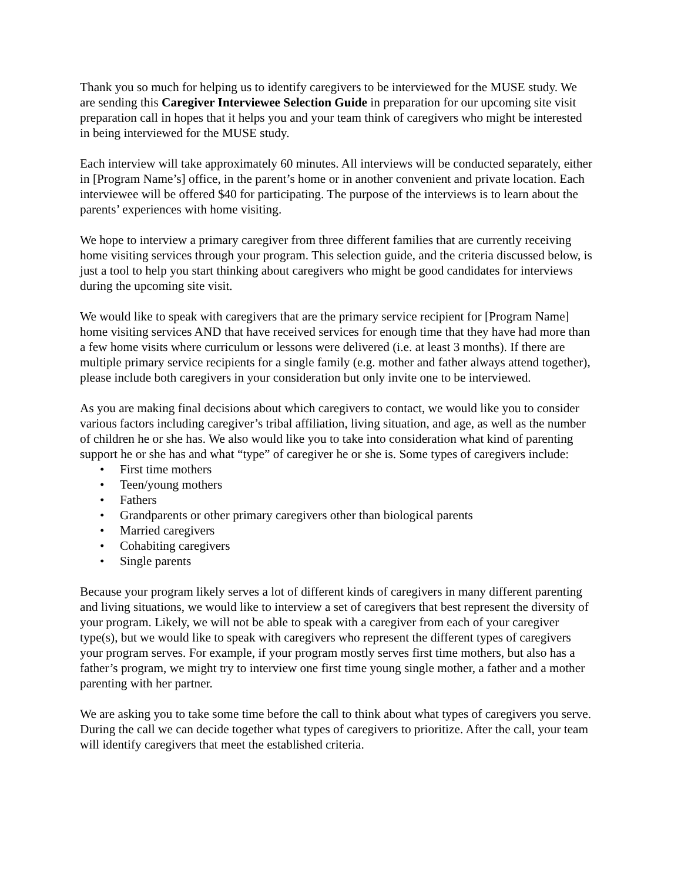Thank you so much for helping us to identify caregivers to be interviewed for the MUSE study. We are sending this Caregiver Interviewee Selection Guide in preparation for our upcoming site visit preparation call in hopes that it helps you and your team think of caregivers who might be interested in being interviewed for the MUSE study.
Each interview will take approximately 60 minutes. All interviews will be conducted separately, either in [Program Name’s] office, in the parent’s home or in another convenient and private location. Each interviewee will be offered $40 for participating. The purpose of the interviews is to learn about the parents’ experiences with home visiting.
We hope to interview a primary caregiver from three different families that are currently receiving home visiting services through your program. This selection guide, and the criteria discussed below, is just a tool to help you start thinking about caregivers who might be good candidates for interviews during the upcoming site visit.
We would like to speak with caregivers that are the primary service recipient for [Program Name] home visiting services AND that have received services for enough time that they have had more than a few home visits where curriculum or lessons were delivered (i.e. at least 3 months). If there are multiple primary service recipients for a single family (e.g. mother and father always attend together), please include both caregivers in your consideration but only invite one to be interviewed.
As you are making final decisions about which caregivers to contact, we would like you to consider various factors including caregiver’s tribal affiliation, living situation, and age, as well as the number of children he or she has. We also would like you to take into consideration what kind of parenting support he or she has and what “type” of caregiver he or she is. Some types of caregivers include:
• First time mothers
• Teen/young mothers
• Fathers
• Grandparents or other primary caregivers other than biological parents
• Married caregivers
• Cohabiting caregivers
• Single parents
Because your program likely serves a lot of different kinds of caregivers in many different parenting and living situations, we would like to interview a set of caregivers that best represent the diversity of your program. Likely, we will not be able to speak with a caregiver from each of your caregiver type(s), but we would like to speak with caregivers who represent the different types of caregivers your program serves. For example, if your program mostly serves first time mothers, but also has a father’s program, we might try to interview one first time young single mother, a father and a mother parenting with her partner.
We are asking you to take some time before the call to think about what types of caregivers you serve. During the call we can decide together what types of caregivers to prioritize. After the call, your team will identify caregivers that meet the established criteria.